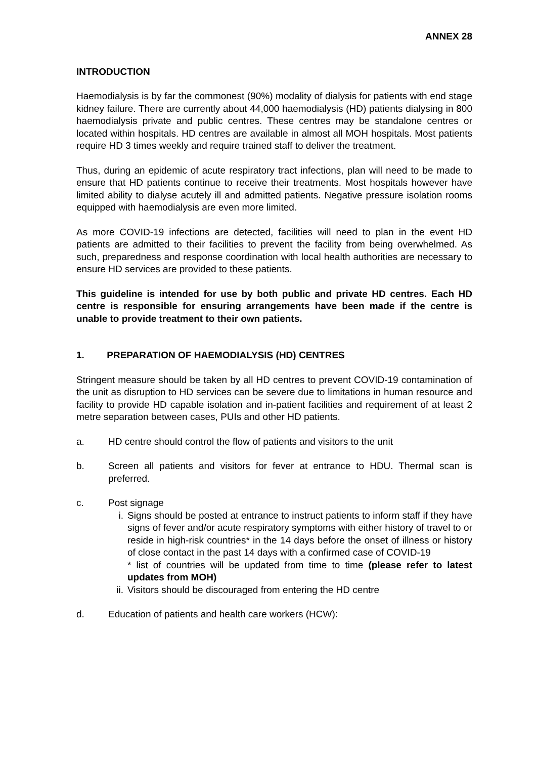ANNEX 28
INTRODUCTION
Haemodialysis is by far the commonest (90%) modality of dialysis for patients with end stage kidney failure. There are currently about 44,000 haemodialysis (HD) patients dialysing in 800 haemodialysis private and public centres. These centres may be standalone centres or located within hospitals. HD centres are available in almost all MOH hospitals. Most patients require HD 3 times weekly and require trained staff to deliver the treatment.
Thus, during an epidemic of acute respiratory tract infections, plan will need to be made to ensure that HD patients continue to receive their treatments. Most hospitals however have limited ability to dialyse acutely ill and admitted patients. Negative pressure isolation rooms equipped with haemodialysis are even more limited.
As more COVID-19 infections are detected, facilities will need to plan in the event HD patients are admitted to their facilities to prevent the facility from being overwhelmed. As such, preparedness and response coordination with local health authorities are necessary to ensure HD services are provided to these patients.
This guideline is intended for use by both public and private HD centres. Each HD centre is responsible for ensuring arrangements have been made if the centre is unable to provide treatment to their own patients.
1. PREPARATION OF HAEMODIALYSIS (HD) CENTRES
Stringent measure should be taken by all HD centres to prevent COVID-19 contamination of the unit as disruption to HD services can be severe due to limitations in human resource and facility to provide HD capable isolation and in-patient facilities and requirement of at least 2 metre separation between cases, PUIs and other HD patients.
a. HD centre should control the flow of patients and visitors to the unit
b. Screen all patients and visitors for fever at entrance to HDU. Thermal scan is preferred.
c. Post signage
i. Signs should be posted at entrance to instruct patients to inform staff if they have signs of fever and/or acute respiratory symptoms with either history of travel to or reside in high-risk countries* in the 14 days before the onset of illness or history of close contact in the past 14 days with a confirmed case of COVID-19
* list of countries will be updated from time to time (please refer to latest updates from MOH)
ii. Visitors should be discouraged from entering the HD centre
d. Education of patients and health care workers (HCW):